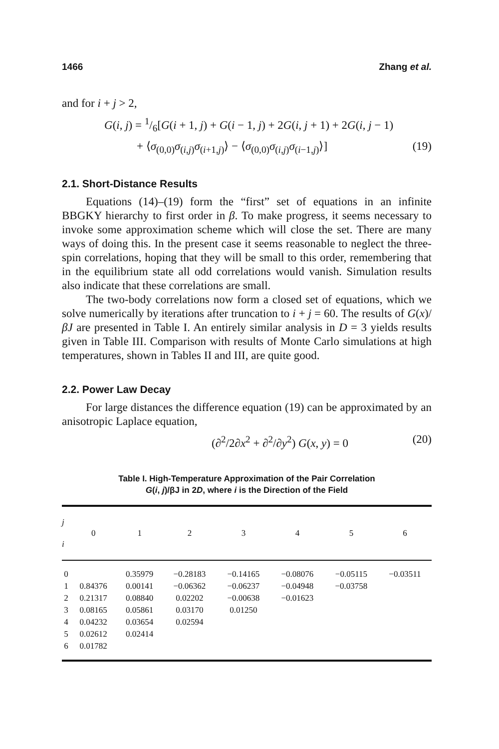1466 Zhang et al.
and for i + j > 2,
G(i, j) = 1/6[G(i + 1, j) + G(i − 1, j) + 2G(i, j + 1) + 2G(i, j − 1)
+ ⟨σ<sub>(0,0)</sub>σ<sub>(i,j)</sub>σ<sub>(i+1,j)</sub>⟩ − ⟨σ<sub>(0,0)</sub>σ<sub>(i,j)</sub>σ<sub>(i−1,j)</sub>⟩] (19)
2.1. Short-Distance Results
Equations (14)–(19) form the “first” set of equations in an infinite BBGKY hierarchy to first order in β. To make progress, it seems necessary to invoke some approximation scheme which will close the set. There are many ways of doing this. In the present case it seems reasonable to neglect the three-spin correlations, hoping that they will be small to this order, remembering that in the equilibrium state all odd correlations would vanish. Simulation results also indicate that these correlations are small.
The two-body correlations now form a closed set of equations, which we solve numerically by iterations after truncation to i + j = 60. The results of G(x)/βJ are presented in Table I. An entirely similar analysis in D = 3 yields results given in Table III. Comparison with results of Monte Carlo simulations at high temperatures, shown in Tables II and III, are quite good.
2.2. Power Law Decay
For large distances the difference equation (19) can be approximated by an anisotropic Laplace equation,
(∂<sup>2</sup>/2∂x<sup>2</sup> + ∂<sup>2</sup>/∂y<sup>2</sup>) G(x, y) = 0 (20)
Table I. High-Temperature Approximation of the Pair Correlation
G(i, j)/βJ in 2D, where i is the Direction of the Field
| j i | 0 | 1 | 2 | 3 | 4 | 5 | 6 |
| --- | --- | --- | --- | --- | --- | --- | --- |
| 0 | | 0.35979 | −0.28183 | −0.14165 | −0.08076 | −0.05115 | −0.03511 |
| 1 | 0.84376 | 0.00141 | −0.06362 | −0.06237 | −0.04948 | −0.03758 | |
| 2 | 0.21317 | 0.08840 | 0.02202 | −0.00638 | −0.01623 | | |
| 3 | 0.08165 | 0.05861 | 0.03170 | 0.01250 | | | |
| 4 | 0.04232 | 0.03654 | 0.02594 | | | | |
| 5 | 0.02612 | 0.02414 | | | | | |
| 6 | 0.01782 | | | | | | |